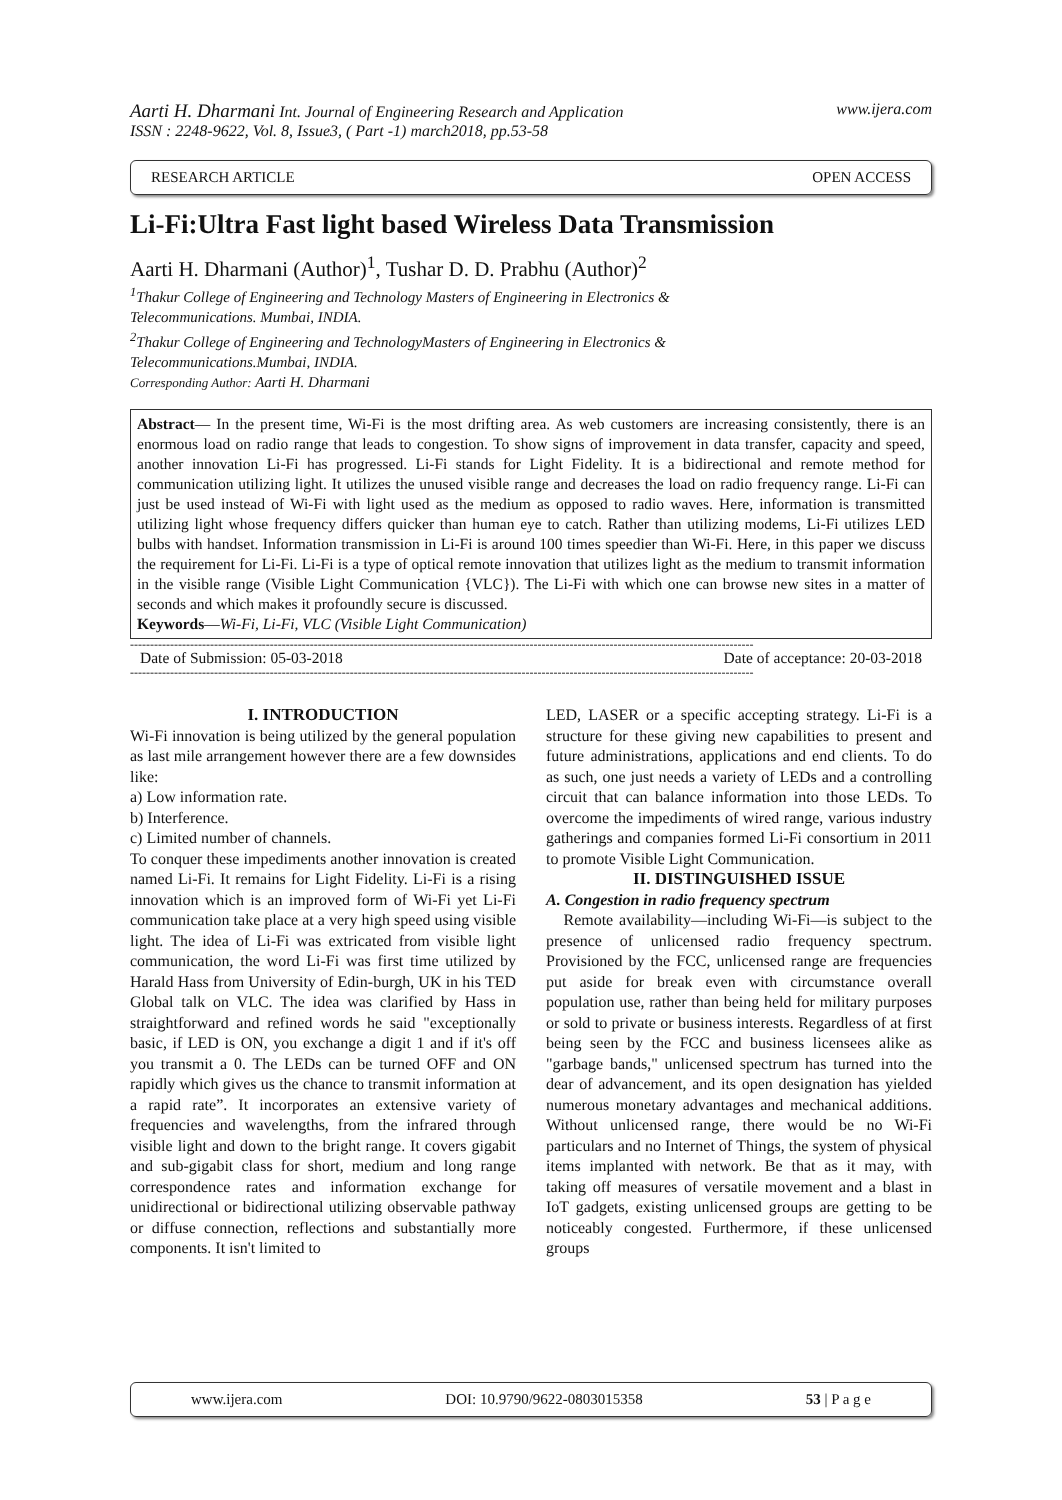Aarti H. Dharmani Int. Journal of Engineering Research and Application www.ijera.com
ISSN : 2248-9622, Vol. 8, Issue3, ( Part -1) march2018, pp.53-58
RESEARCH ARTICLE OPEN ACCESS
Li-Fi:Ultra Fast light based Wireless Data Transmission
Aarti H. Dharmani (Author)<sup>1</sup>, Tushar D. D. Prabhu (Author)<sup>2</sup>
<sup>1</sup> Thakur College of Engineering and Technology Masters of Engineering in Electronics &
Telecommunications. Mumbai, INDIA.
<sup>2</sup> Thakur College of Engineering and TechnologyMasters of Engineering in Electronics &
Telecommunications.Mumbai, INDIA.
Corresponding Author: Aarti H. Dharmani
Abstract— In the present time, Wi-Fi is the most drifting area. As web customers are increasing consistently, there is an enormous load on radio range that leads to congestion. To show signs of improvement in data transfer, capacity and speed, another innovation Li-Fi has progressed. Li-Fi stands for Light Fidelity. It is a bidirectional and remote method for communication utilizing light. It utilizes the unused visible range and decreases the load on radio frequency range. Li-Fi can just be used instead of Wi-Fi with light used as the medium as opposed to radio waves. Here, information is transmitted utilizing light whose frequency differs quicker than human eye to catch. Rather than utilizing modems, Li-Fi utilizes LED bulbs with handset. Information transmission in Li-Fi is around 100 times speedier than Wi-Fi. Here, in this paper we discuss the requirement for Li-Fi. Li-Fi is a type of optical remote innovation that utilizes light as the medium to transmit information in the visible range (Visible Light Communication {VLC}). The Li-Fi with which one can browse new sites in a matter of seconds and which makes it profoundly secure is discussed.
Keywords—Wi-Fi, Li-Fi, VLC (Visible Light Communication)
------------------------------------------------------------------------------------------------------------------------------------------------------------
Date of Submission: 05-03-2018 Date of acceptance: 20-03-2018
------------------------------------------------------------------------------------------------------------------------------------------------------------
I. INTRODUCTION
Wi-Fi innovation is being utilized by the general population as last mile arrangement however there are a few downsides like:
a) Low information rate.
b) Interference.
c) Limited number of channels.
To conquer these impediments another innovation is created named Li-Fi. It remains for Light Fidelity. Li-Fi is a rising innovation which is an improved form of Wi-Fi yet Li-Fi communication take place at a very high speed using visible light. The idea of Li-Fi was extricated from visible light communication, the word Li-Fi was first time utilized by Harald Hass from University of Edin-burgh, UK in his TED Global talk on VLC. The idea was clarified by Hass in straightforward and refined words he said "exceptionally basic, if LED is ON, you exchange a digit 1 and if it's off you transmit a 0. The LEDs can be turned OFF and ON rapidly which gives us the chance to transmit information at a rapid rate”. It incorporates an extensive variety of frequencies and wavelengths, from the infrared through visible light and down to the bright range. It covers gigabit and sub-gigabit class for short, medium and long range correspondence rates and information exchange for unidirectional or bidirectional utilizing observable pathway or diffuse connection, reflections and substantially more components. It isn't limited to
LED, LASER or a specific accepting strategy. Li-Fi is a structure for these giving new capabilities to present and future administrations, applications and end clients. To do as such, one just needs a variety of LEDs and a controlling circuit that can balance information into those LEDs. To overcome the impediments of wired range, various industry gatherings and companies formed Li-Fi consortium in 2011 to promote Visible Light Communication.
II. DISTINGUISHED ISSUE
A. Congestion in radio frequency spectrum
Remote availability—including Wi-Fi—is subject to the presence of unlicensed radio frequency spectrum. Provisioned by the FCC, unlicensed range are frequencies put aside for break even with circumstance overall population use, rather than being held for military purposes or sold to private or business interests. Regardless of at first being seen by the FCC and business licensees alike as "garbage bands," unlicensed spectrum has turned into the dear of advancement, and its open designation has yielded numerous monetary advantages and mechanical additions. Without unlicensed range, there would be no Wi-Fi particulars and no Internet of Things, the system of physical items implanted with network. Be that as it may, with taking off measures of versatile movement and a blast in IoT gadgets, existing unlicensed groups are getting to be noticeably congested. Furthermore, if these unlicensed groups
www.ijera.com DOI: 10.9790/9622-0803015358 53 | P a g e